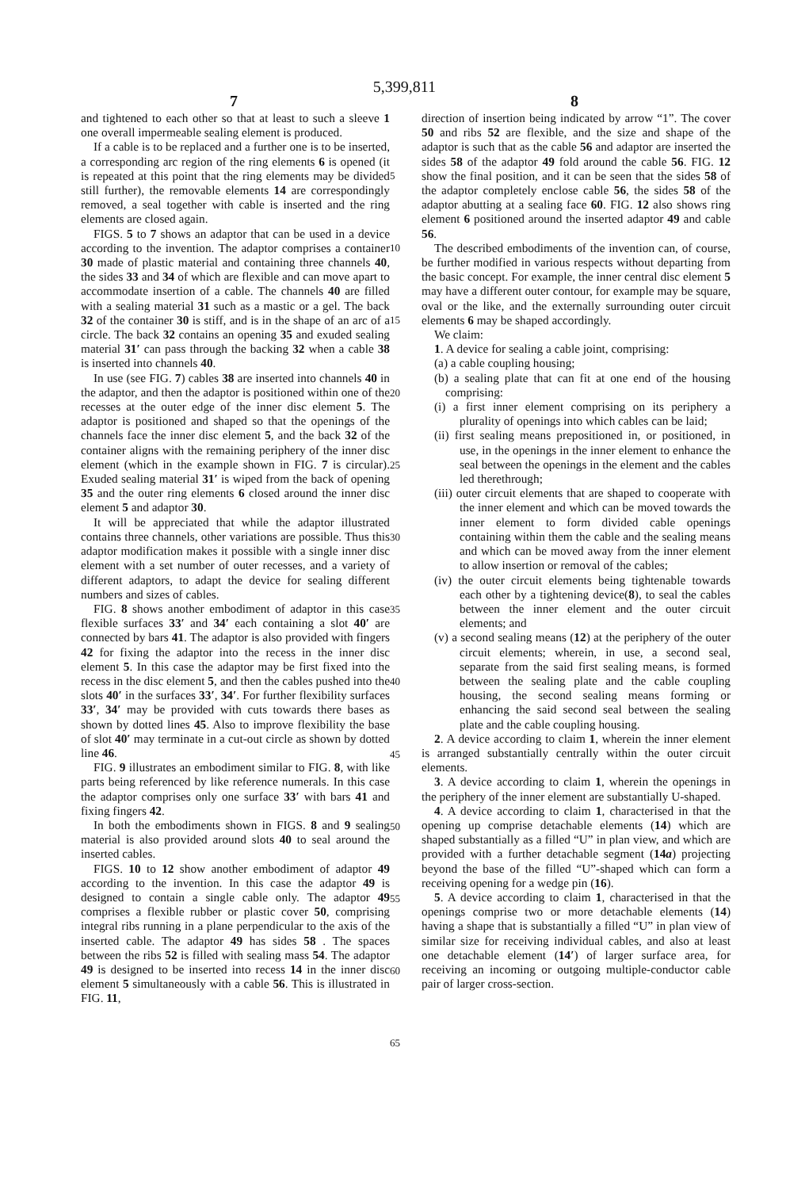5,399,811
7 8
and tightened to each other so that at least to such a sleeve 1 one overall impermeable sealing element is produced.
If a cable is to be replaced and a further one is to be inserted, a corresponding arc region of the ring elements 6 is opened (it is repeated at this point that the ring elements may be divided still further), the removable elements 14 are correspondingly removed, a seal together with cable is inserted and the ring elements are closed again.
FIGS. 5 to 7 shows an adaptor that can be used in a device according to the invention. The adaptor comprises a container 30 made of plastic material and containing three channels 40, the sides 33 and 34 of which are flexible and can move apart to accommodate insertion of a cable. The channels 40 are filled with a sealing material 31 such as a mastic or a gel. The back 32 of the container 30 is stiff, and is in the shape of an arc of a circle. The back 32 contains an opening 35 and exuded sealing material 31′ can pass through the backing 32 when a cable 38 is inserted into channels 40.
In use (see FIG. 7) cables 38 are inserted into channels 40 in the adaptor, and then the adaptor is positioned within one of the recesses at the outer edge of the inner disc element 5. The adaptor is positioned and shaped so that the openings of the channels face the inner disc element 5, and the back 32 of the container aligns with the remaining periphery of the inner disc element (which in the example shown in FIG. 7 is circular). Exuded sealing material 31′ is wiped from the back of opening 35 and the outer ring elements 6 closed around the inner disc element 5 and adaptor 30.
It will be appreciated that while the adaptor illustrated contains three channels, other variations are possible. Thus this adaptor modification makes it possible with a single inner disc element with a set number of outer recesses, and a variety of different adaptors, to adapt the device for sealing different numbers and sizes of cables.
FIG. 8 shows another embodiment of adaptor in this case flexible surfaces 33′ and 34′ each containing a slot 40′ are connected by bars 41. The adaptor is also provided with fingers 42 for fixing the adaptor into the recess in the inner disc element 5. In this case the adaptor may be first fixed into the recess in the disc element 5, and then the cables pushed into the slots 40′ in the surfaces 33′, 34′. For further flexibility surfaces 33′, 34′ may be provided with cuts towards there bases as shown by dotted lines 45. Also to improve flexibility the base of slot 40′ may terminate in a cut-out circle as shown by dotted line 46.
FIG. 9 illustrates an embodiment similar to FIG. 8, with like parts being referenced by like reference numerals. In this case the adaptor comprises only one surface 33′ with bars 41 and fixing fingers 42.
In both the embodiments shown in FIGS. 8 and 9 sealing material is also provided around slots 40 to seal around the inserted cables.
FIGS. 10 to 12 show another embodiment of adaptor 49 according to the invention. In this case the adaptor 49 is designed to contain a single cable only. The adaptor 49 comprises a flexible rubber or plastic cover 50, comprising integral ribs running in a plane perpendicular to the axis of the inserted cable. The adaptor 49 has sides 58 . The spaces between the ribs 52 is filled with sealing mass 54. The adaptor 49 is designed to be inserted into recess 14 in the inner disc element 5 simultaneously with a cable 56. This is illustrated in FIG. 11,
5
10
15
20
25
30
35
40
45
50
55
60
65
direction of insertion being indicated by arrow “1”. The cover 50 and ribs 52 are flexible, and the size and shape of the adaptor is such that as the cable 56 and adaptor are inserted the sides 58 of the adaptor 49 fold around the cable 56. FIG. 12 show the final position, and it can be seen that the sides 58 of the adaptor completely enclose cable 56, the sides 58 of the adaptor abutting at a sealing face 60. FIG. 12 also shows ring element 6 positioned around the inserted adaptor 49 and cable 56.
The described embodiments of the invention can, of course, be further modified in various respects without departing from the basic concept. For example, the inner central disc element 5 may have a different outer contour, for example may be square, oval or the like, and the externally surrounding outer circuit elements 6 may be shaped accordingly.
We claim:
1. A device for sealing a cable joint, comprising:
(a) a cable coupling housing;
(b) a sealing plate that can fit at one end of the housing comprising:
(i) a first inner element comprising on its periphery a plurality of openings into which cables can be laid;
(ii) first sealing means prepositioned in, or positioned, in use, in the openings in the inner element to enhance the seal between the openings in the element and the cables led therethrough;
(iii) outer circuit elements that are shaped to cooperate with the inner element and which can be moved towards the inner element to form divided cable openings containing within them the cable and the sealing means and which can be moved away from the inner element to allow insertion or removal of the cables;
(iv) the outer circuit elements being tightenable towards each other by a tightening device(8), to seal the cables between the inner element and the outer circuit elements; and
(v) a second sealing means (12) at the periphery of the outer circuit elements; wherein, in use, a second seal, separate from the said first sealing means, is formed between the sealing plate and the cable coupling housing, the second sealing means forming or enhancing the said second seal between the sealing plate and the cable coupling housing.
2. A device according to claim 1, wherein the inner element is arranged substantially centrally within the outer circuit elements.
3. A device according to claim 1, wherein the openings in the periphery of the inner element are substantially U-shaped.
4. A device according to claim 1, characterised in that the opening up comprise detachable elements (14) which are shaped substantially as a filled “U” in plan view, and which are provided with a further detachable segment (14a) projecting beyond the base of the filled “U”-shaped which can form a receiving opening for a wedge pin (16).
5. A device according to claim 1, characterised in that the openings comprise two or more detachable elements (14) having a shape that is substantially a filled “U” in plan view of similar size for receiving individual cables, and also at least one detachable element (14′) of larger surface area, for receiving an incoming or outgoing multiple-conductor cable pair of larger cross-section.